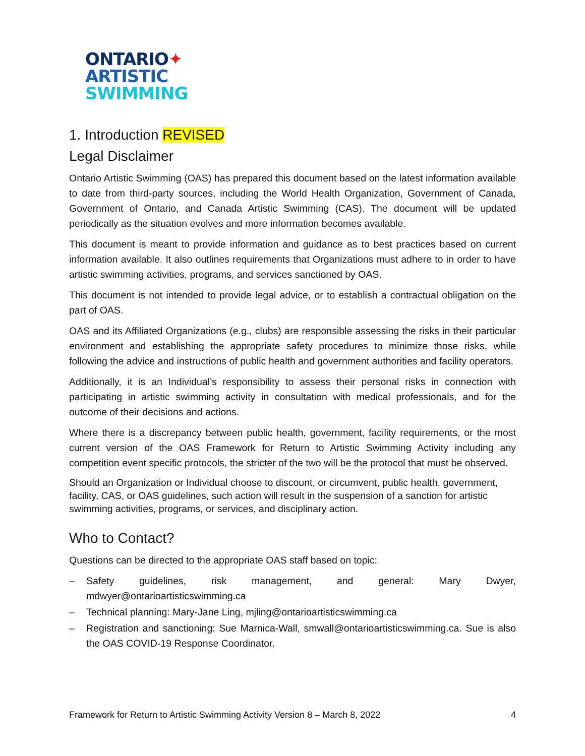ONTARIO✦
ARTISTIC
SWIMMING
1. Introduction REVISED
Legal Disclaimer
Ontario Artistic Swimming (OAS) has prepared this document based on the latest information available to date from third-party sources, including the World Health Organization, Government of Canada, Government of Ontario, and Canada Artistic Swimming (CAS). The document will be updated periodically as the situation evolves and more information becomes available.
This document is meant to provide information and guidance as to best practices based on current information available. It also outlines requirements that Organizations must adhere to in order to have artistic swimming activities, programs, and services sanctioned by OAS.
This document is not intended to provide legal advice, or to establish a contractual obligation on the part of OAS.
OAS and its Affiliated Organizations (e.g., clubs) are responsible assessing the risks in their particular environment and establishing the appropriate safety procedures to minimize those risks, while following the advice and instructions of public health and government authorities and facility operators.
Additionally, it is an Individual’s responsibility to assess their personal risks in connection with participating in artistic swimming activity in consultation with medical professionals, and for the outcome of their decisions and actions.
Where there is a discrepancy between public health, government, facility requirements, or the most current version of the OAS Framework for Return to Artistic Swimming Activity including any competition event specific protocols, the stricter of the two will be the protocol that must be observed.
Should an Organization or Individual choose to discount, or circumvent, public health, government, facility, CAS, or OAS guidelines, such action will result in the suspension of a sanction for artistic swimming activities, programs, or services, and disciplinary action.
Who to Contact?
Questions can be directed to the appropriate OAS staff based on topic:
– Safety guidelines, risk management, and general: Mary Dwyer, mdwyer@ontarioartisticswimming.ca
– Technical planning: Mary-Jane Ling, mjling@ontarioartisticswimming.ca
– Registration and sanctioning: Sue Marnica-Wall, smwall@ontarioartisticswimming.ca. Sue is also the OAS COVID-19 Response Coordinator.
Framework for Return to Artistic Swimming Activity Version 8 – March 8, 2022 4